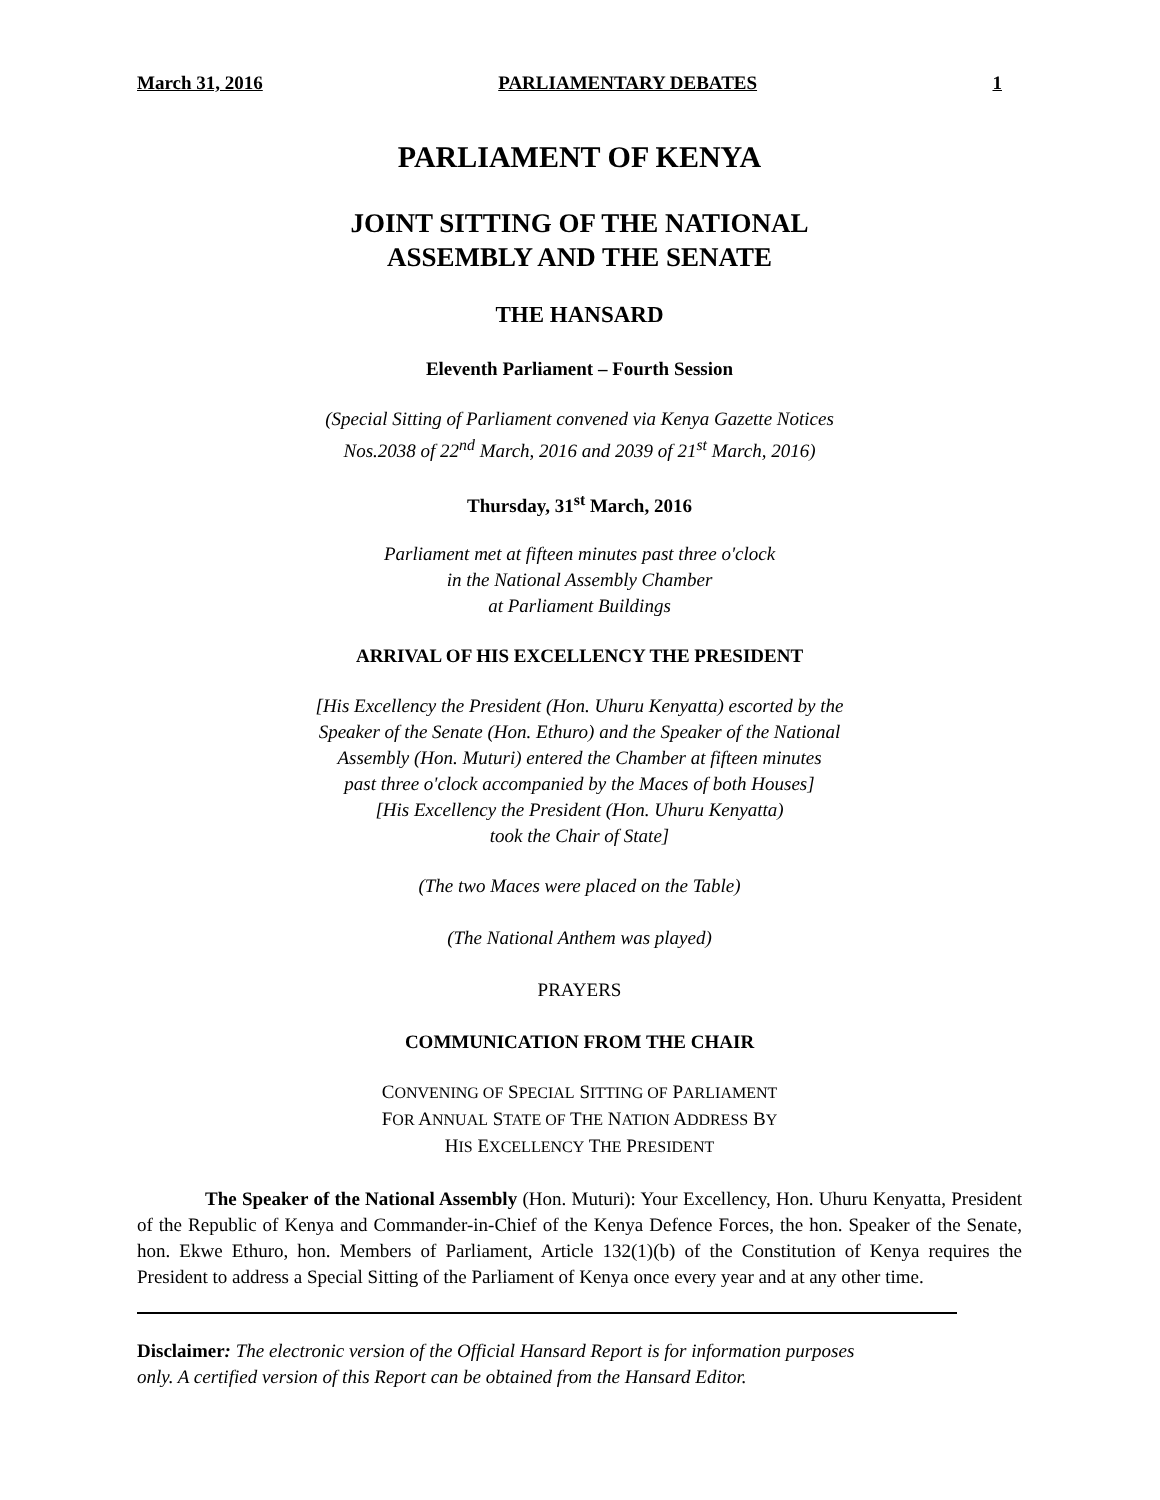March 31, 2016 PARLIAMENTARY DEBATES 1
PARLIAMENT OF KENYA
JOINT SITTING OF THE NATIONAL
ASSEMBLY AND THE SENATE
THE HANSARD
Eleventh Parliament – Fourth Session
(Special Sitting of Parliament convened via Kenya Gazette Notices
Nos.2038 of 22<sup>nd</sup> March, 2016 and 2039 of 21<sup>st</sup> March, 2016)
Thursday, 31<sup>st</sup> March, 2016
Parliament met at fifteen minutes past three o'clock
in the National Assembly Chamber
at Parliament Buildings
ARRIVAL OF HIS EXCELLENCY THE PRESIDENT
[His Excellency the President (Hon. Uhuru Kenyatta) escorted by the
Speaker of the Senate (Hon. Ethuro) and the Speaker of the National
Assembly (Hon. Muturi) entered the Chamber at fifteen minutes
past three o'clock accompanied by the Maces of both Houses]
[His Excellency the President (Hon. Uhuru Kenyatta)
took the Chair of State]
(The two Maces were placed on the Table)
(The National Anthem was played)
PRAYERS
COMMUNICATION FROM THE CHAIR
CONVENING OF SPECIAL SITTING OF PARLIAMENT
FOR ANNUAL STATE OF THE NATION ADDRESS BY
HIS EXCELLENCY THE PRESIDENT
The Speaker of the National Assembly (Hon. Muturi): Your Excellency, Hon. Uhuru Kenyatta, President of the Republic of Kenya and Commander-in-Chief of the Kenya Defence Forces, the hon. Speaker of the Senate, hon. Ekwe Ethuro, hon. Members of Parliament, Article 132(1)(b) of the Constitution of Kenya requires the President to address a Special Sitting of the Parliament of Kenya once every year and at any other time.
Disclaimer: The electronic version of the Official Hansard Report is for information purposes
only. A certified version of this Report can be obtained from the Hansard Editor.